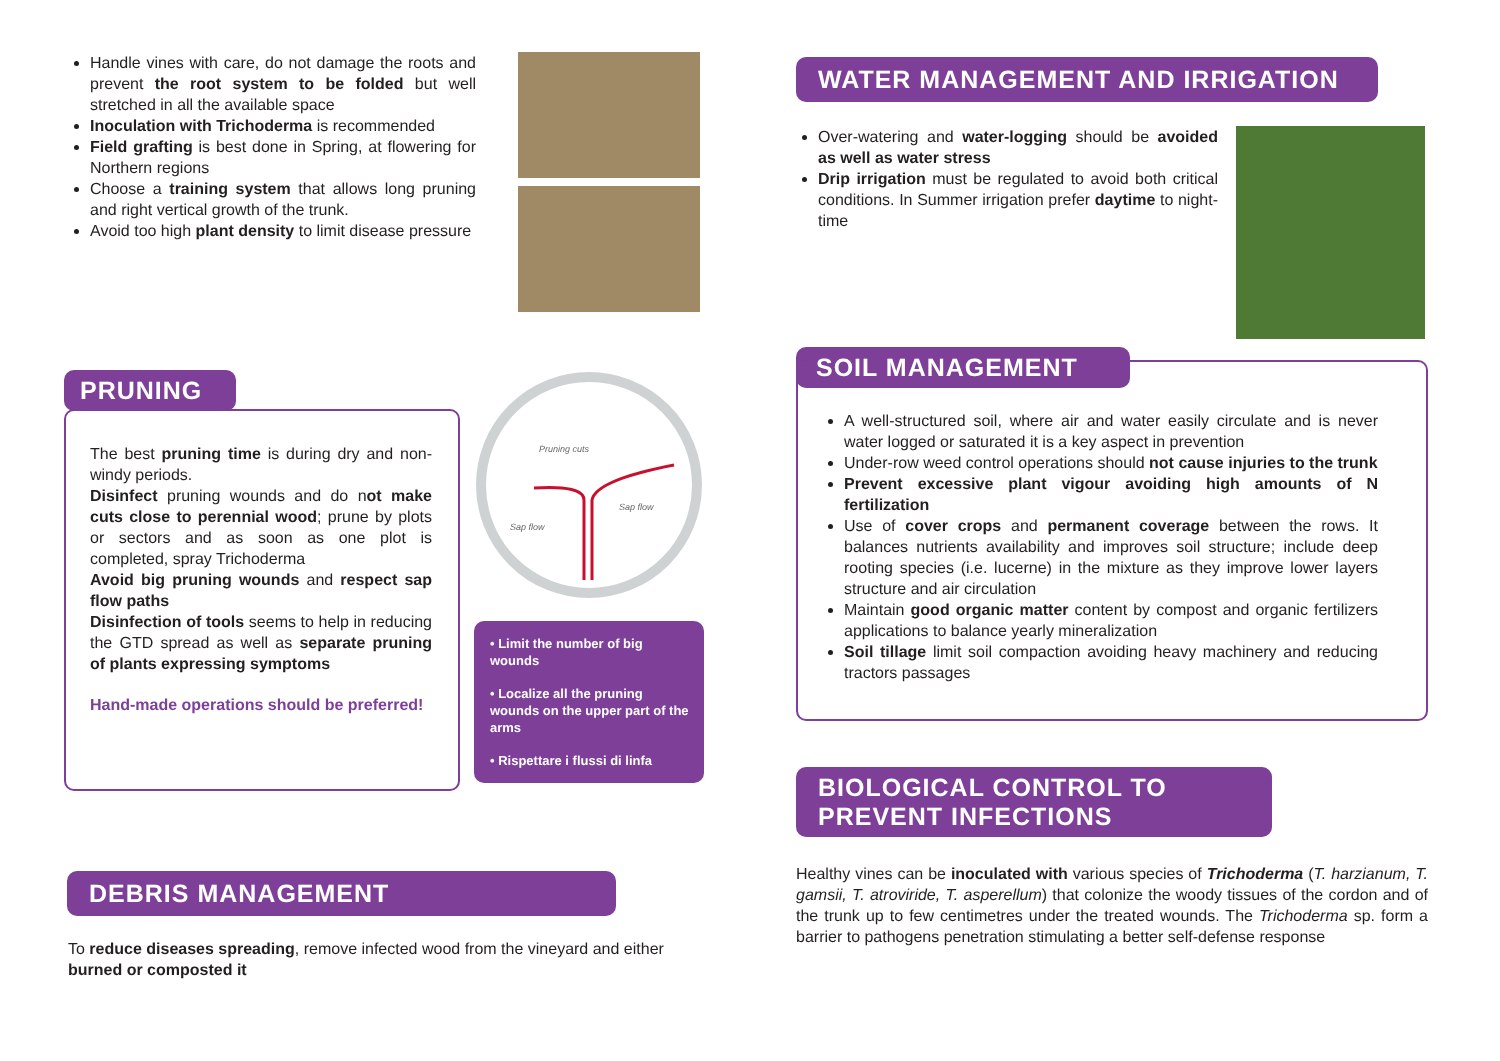Handle vines with care, do not damage the roots and prevent the root system to be folded but well stretched in all the available space
Inoculation with Trichoderma is recommended
Field grafting is best done in Spring, at flowering for Northern regions
Choose a training system that allows long pruning and right vertical growth of the trunk.
Avoid too high plant density to limit disease pressure
PRUNING
The best pruning time is during dry and non-windy periods.
Disinfect pruning wounds and do not make cuts close to perennial wood; prune by plots or sectors and as soon as one plot is completed, spray Trichoderma
Avoid big pruning wounds and respect sap flow paths
Disinfection of tools seems to help in reducing the GTD spread as well as separate pruning of plants expressing symptoms
Hand-made operations should be preferred!
Pruning cuts
Sap flow
Sap flow
• Limit the number of big wounds
• Localize all the pruning wounds on the upper part of the arms
• Rispettare i flussi di linfa
DEBRIS MANAGEMENT
To reduce diseases spreading, remove infected wood from the vineyard and either burned or composted it
WATER MANAGEMENT AND IRRIGATION
Over-watering and water-logging should be avoided as well as water stress
Drip irrigation must be regulated to avoid both critical conditions. In Summer irrigation prefer daytime to night-time
SOIL MANAGEMENT
A well-structured soil, where air and water easily circulate and is never water logged or saturated it is a key aspect in prevention
Under-row weed control operations should not cause injuries to the trunk
Prevent excessive plant vigour avoiding high amounts of N fertilization
Use of cover crops and permanent coverage between the rows. It balances nutrients availability and improves soil structure; include deep rooting species (i.e. lucerne) in the mixture as they improve lower layers structure and air circulation
Maintain good organic matter content by compost and organic fertilizers applications to balance yearly mineralization
Soil tillage limit soil compaction avoiding heavy machinery and reducing tractors passages
BIOLOGICAL CONTROL TO
PREVENT INFECTIONS
Healthy vines can be inoculated with various species of Trichoderma (T. harzianum, T. gamsii, T. atroviride, T. asperellum) that colonize the woody tissues of the cordon and of the trunk up to few centimetres under the treated wounds. The Trichoderma sp. form a barrier to pathogens penetration stimulating a better self-defense response